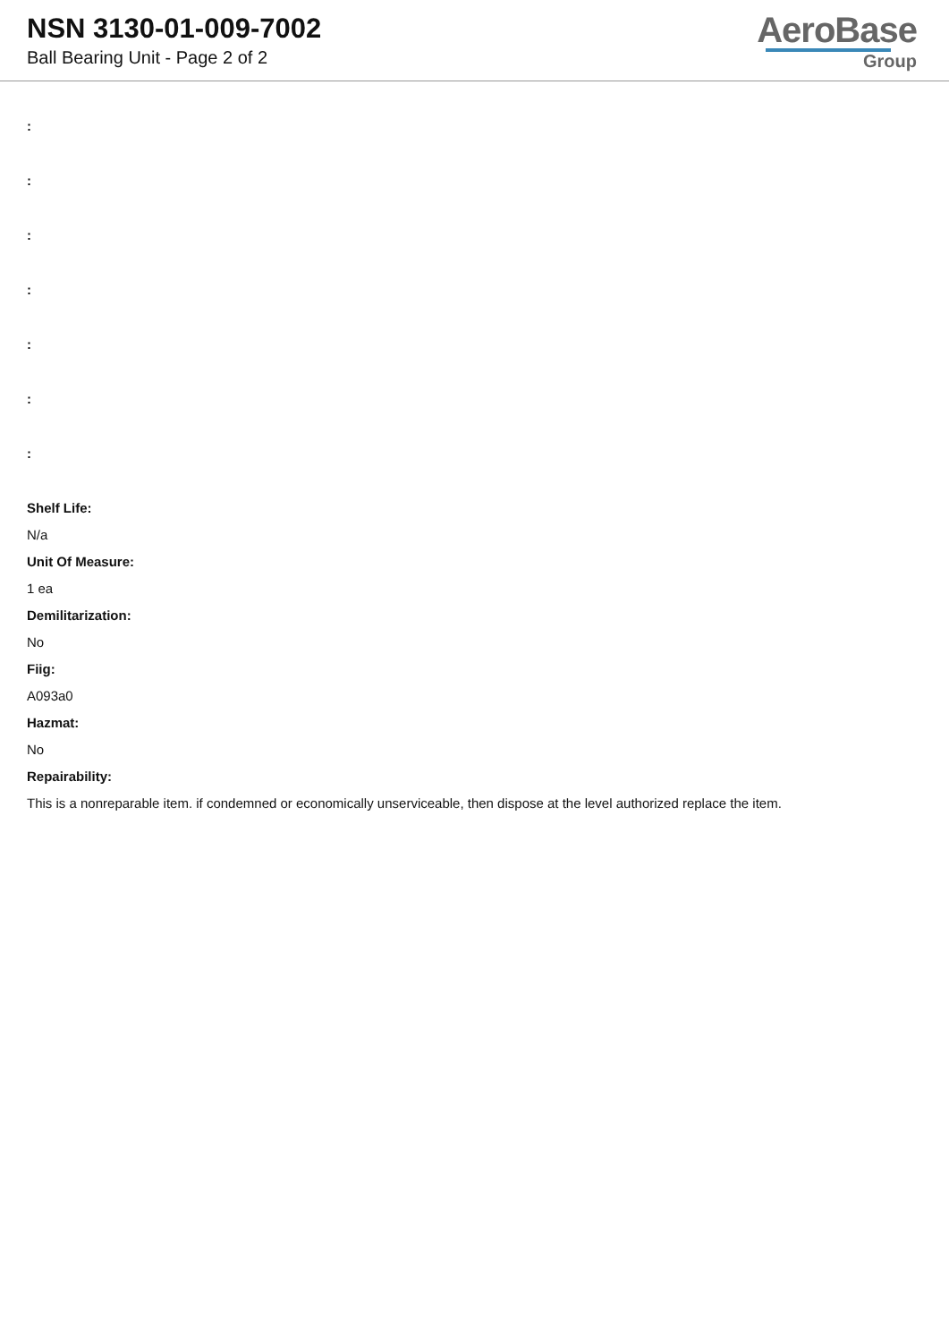NSN 3130-01-009-7002
Ball Bearing Unit - Page 2 of 2
AeroBase
Group
:
:
:
:
:
:
:
Shelf Life:
N/a
Unit Of Measure:
1 ea
Demilitarization:
No
Fiig:
A093a0
Hazmat:
No
Repairability:
This is a nonreparable item. if condemned or economically unserviceable, then dispose at the level authorized replace the item.